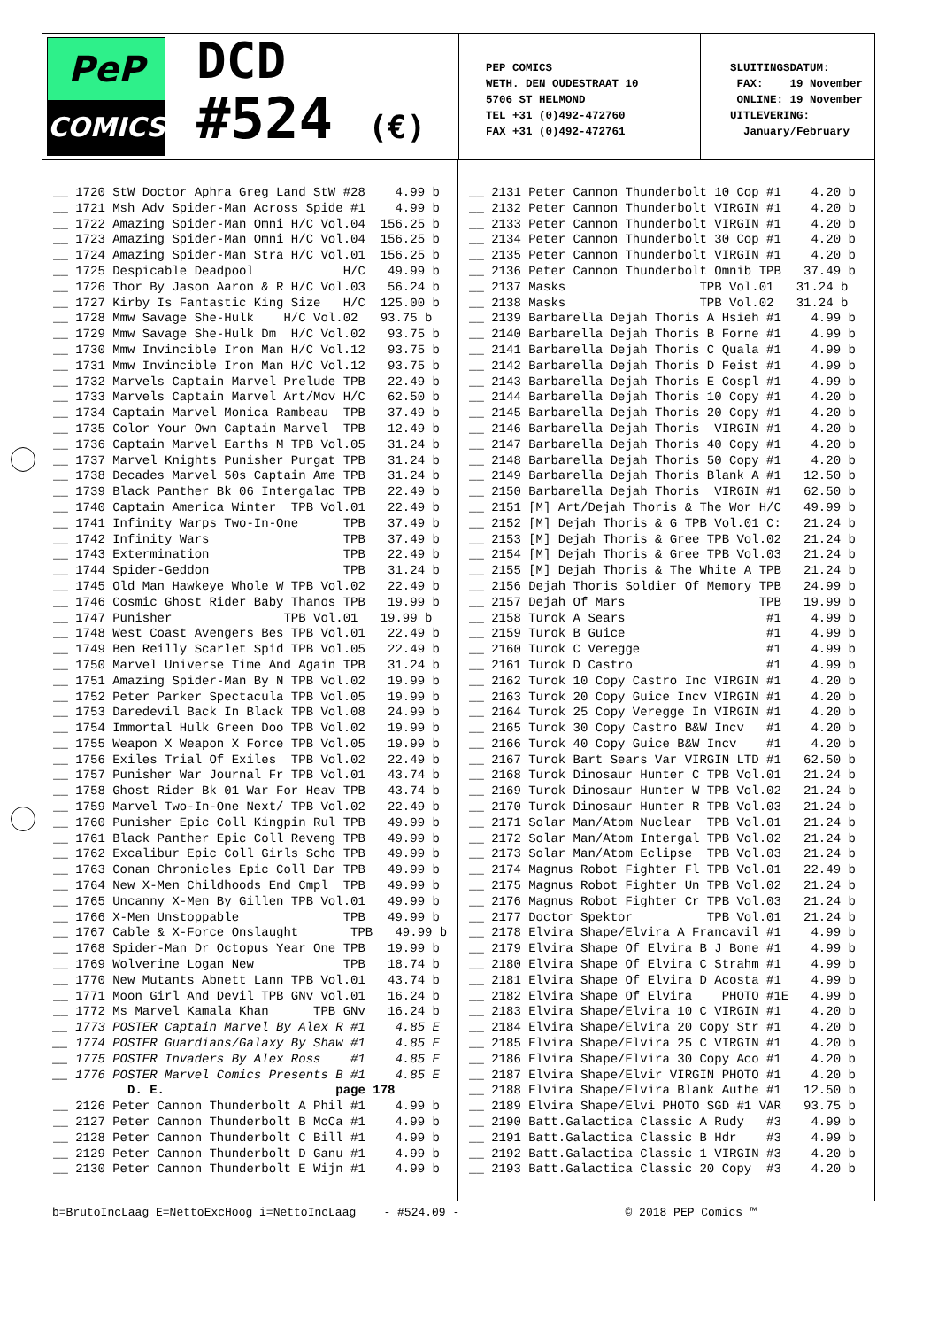PeP
COMICS
DCD
#524 (€)
PEP COMICS WETH. DEN OUDESTRAAT 10 5706 ST HELMOND TEL +31 (0)492-472760 FAX +31 (0)492-472761
SLUITINGSDATUM: FAX: 19 November ONLINE: 19 November UITLEVERING: January/February
__ 1720 StW Doctor Aphra Greg Land StW #28 4.99 b __ 1721 Msh Adv Spider-Man Across Spide #1 4.99 b __ 1722 Amazing Spider-Man Omni H/C Vol.04 156.25 b __ 1723 Amazing Spider-Man Omni H/C Vol.04 156.25 b __ 1724 Amazing Spider-Man Stra H/C Vol.01 156.25 b __ 1725 Despicable Deadpool H/C 49.99 b __ 1726 Thor By Jason Aaron & R H/C Vol.03 56.24 b __ 1727 Kirby Is Fantastic King Size H/C 125.00 b __ 1728 Mmw Savage She-Hulk H/C Vol.02 93.75 b __ 1729 Mmw Savage She-Hulk Dm H/C Vol.02 93.75 b __ 1730 Mmw Invincible Iron Man H/C Vol.12 93.75 b __ 1731 Mmw Invincible Iron Man H/C Vol.12 93.75 b __ 1732 Marvels Captain Marvel Prelude TPB 22.49 b __ 1733 Marvels Captain Marvel Art/Mov H/C 62.50 b __ 1734 Captain Marvel Monica Rambeau TPB 37.49 b __ 1735 Color Your Own Captain Marvel TPB 12.49 b __ 1736 Captain Marvel Earths M TPB Vol.05 31.24 b __ 1737 Marvel Knights Punisher Purgat TPB 31.24 b __ 1738 Decades Marvel 50s Captain Ame TPB 31.24 b __ 1739 Black Panther Bk 06 Intergalac TPB 22.49 b __ 1740 Captain America Winter TPB Vol.01 22.49 b __ 1741 Infinity Warps Two-In-One TPB 37.49 b __ 1742 Infinity Wars TPB 37.49 b __ 1743 Extermination TPB 22.49 b __ 1744 Spider-Geddon TPB 31.24 b __ 1745 Old Man Hawkeye Whole W TPB Vol.02 22.49 b __ 1746 Cosmic Ghost Rider Baby Thanos TPB 19.99 b __ 1747 Punisher TPB Vol.01 19.99 b __ 1748 West Coast Avengers Bes TPB Vol.01 22.49 b __ 1749 Ben Reilly Scarlet Spid TPB Vol.05 22.49 b __ 1750 Marvel Universe Time And Again TPB 31.24 b __ 1751 Amazing Spider-Man By N TPB Vol.02 19.99 b __ 1752 Peter Parker Spectacula TPB Vol.05 19.99 b __ 1753 Daredevil Back In Black TPB Vol.08 24.99 b __ 1754 Immortal Hulk Green Doo TPB Vol.02 19.99 b __ 1755 Weapon X Weapon X Force TPB Vol.05 19.99 b __ 1756 Exiles Trial Of Exiles TPB Vol.02 22.49 b __ 1757 Punisher War Journal Fr TPB Vol.01 43.74 b __ 1758 Ghost Rider Bk 01 War For Heav TPB 43.74 b __ 1759 Marvel Two-In-One Next/ TPB Vol.02 22.49 b __ 1760 Punisher Epic Coll Kingpin Rul TPB 49.99 b __ 1761 Black Panther Epic Coll Reveng TPB 49.99 b __ 1762 Excalibur Epic Coll Girls Scho TPB 49.99 b __ 1763 Conan Chronicles Epic Coll Dar TPB 49.99 b __ 1764 New X-Men Childhoods End Cmpl TPB 49.99 b __ 1765 Uncanny X-Men By Gillen TPB Vol.01 49.99 b __ 1766 X-Men Unstoppable TPB 49.99 b __ 1767 Cable & X-Force Onslaught TPB 49.99 b __ 1768 Spider-Man Dr Octopus Year One TPB 19.99 b __ 1769 Wolverine Logan New TPB 18.74 b __ 1770 New Mutants Abnett Lann TPB Vol.01 43.74 b __ 1771 Moon Girl And Devil TPB GNv Vol.01 16.24 b __ 1772 Ms Marvel Kamala Khan TPB GNv 16.24 b __ 1773 POSTER Captain Marvel By Alex R #1 4.85 E __ 1774 POSTER Guardians/Galaxy By Shaw #1 4.85 E __ 1775 POSTER Invaders By Alex Ross #1 4.85 E __ 1776 POSTER Marvel Comics Presents B #1 4.85 E D. E. page 178 __ 2126 Peter Cannon Thunderbolt A Phil #1 4.99 b __ 2127 Peter Cannon Thunderbolt B McCa #1 4.99 b __ 2128 Peter Cannon Thunderbolt C Bill #1 4.99 b __ 2129 Peter Cannon Thunderbolt D Ganu #1 4.99 b __ 2130 Peter Cannon Thunderbolt E Wijn #1 4.99 b
__ 2131 Peter Cannon Thunderbolt 10 Cop #1 4.20 b __ 2132 Peter Cannon Thunderbolt VIRGIN #1 4.20 b __ 2133 Peter Cannon Thunderbolt VIRGIN #1 4.20 b __ 2134 Peter Cannon Thunderbolt 30 Cop #1 4.20 b __ 2135 Peter Cannon Thunderbolt VIRGIN #1 4.20 b __ 2136 Peter Cannon Thunderbolt Omnib TPB 37.49 b __ 2137 Masks TPB Vol.01 31.24 b __ 2138 Masks TPB Vol.02 31.24 b __ 2139 Barbarella Dejah Thoris A Hsieh #1 4.99 b __ 2140 Barbarella Dejah Thoris B Forne #1 4.99 b __ 2141 Barbarella Dejah Thoris C Quala #1 4.99 b __ 2142 Barbarella Dejah Thoris D Feist #1 4.99 b __ 2143 Barbarella Dejah Thoris E Cospl #1 4.99 b __ 2144 Barbarella Dejah Thoris 10 Copy #1 4.20 b __ 2145 Barbarella Dejah Thoris 20 Copy #1 4.20 b __ 2146 Barbarella Dejah Thoris VIRGIN #1 4.20 b __ 2147 Barbarella Dejah Thoris 40 Copy #1 4.20 b __ 2148 Barbarella Dejah Thoris 50 Copy #1 4.20 b __ 2149 Barbarella Dejah Thoris Blank A #1 12.50 b __ 2150 Barbarella Dejah Thoris VIRGIN #1 62.50 b __ 2151 [M] Art/Dejah Thoris & The Wor H/C 49.99 b __ 2152 [M] Dejah Thoris & G TPB Vol.01 C: 21.24 b __ 2153 [M] Dejah Thoris & Gree TPB Vol.02 21.24 b __ 2154 [M] Dejah Thoris & Gree TPB Vol.03 21.24 b __ 2155 [M] Dejah Thoris & The White A TPB 21.24 b __ 2156 Dejah Thoris Soldier Of Memory TPB 24.99 b __ 2157 Dejah Of Mars TPB 19.99 b __ 2158 Turok A Sears #1 4.99 b __ 2159 Turok B Guice #1 4.99 b __ 2160 Turok C Veregge #1 4.99 b __ 2161 Turok D Castro #1 4.99 b __ 2162 Turok 10 Copy Castro Inc VIRGIN #1 4.20 b __ 2163 Turok 20 Copy Guice Incv VIRGIN #1 4.20 b __ 2164 Turok 25 Copy Veregge In VIRGIN #1 4.20 b __ 2165 Turok 30 Copy Castro B&W Incv #1 4.20 b __ 2166 Turok 40 Copy Guice B&W Incv #1 4.20 b __ 2167 Turok Bart Sears Var VIRGIN LTD #1 62.50 b __ 2168 Turok Dinosaur Hunter C TPB Vol.01 21.24 b __ 2169 Turok Dinosaur Hunter W TPB Vol.02 21.24 b __ 2170 Turok Dinosaur Hunter R TPB Vol.03 21.24 b __ 2171 Solar Man/Atom Nuclear TPB Vol.01 21.24 b __ 2172 Solar Man/Atom Intergal TPB Vol.02 21.24 b __ 2173 Solar Man/Atom Eclipse TPB Vol.03 21.24 b __ 2174 Magnus Robot Fighter Fl TPB Vol.01 22.49 b __ 2175 Magnus Robot Fighter Un TPB Vol.02 21.24 b __ 2176 Magnus Robot Fighter Cr TPB Vol.03 21.24 b __ 2177 Doctor Spektor TPB Vol.01 21.24 b __ 2178 Elvira Shape/Elvira A Francavil #1 4.99 b __ 2179 Elvira Shape Of Elvira B J Bone #1 4.99 b __ 2180 Elvira Shape Of Elvira C Strahm #1 4.99 b __ 2181 Elvira Shape Of Elvira D Acosta #1 4.99 b __ 2182 Elvira Shape Of Elvira PHOTO #1E 4.99 b __ 2183 Elvira Shape/Elvira 10 C VIRGIN #1 4.20 b __ 2184 Elvira Shape/Elvira 20 Copy Str #1 4.20 b __ 2185 Elvira Shape/Elvira 25 C VIRGIN #1 4.20 b __ 2186 Elvira Shape/Elvira 30 Copy Aco #1 4.20 b __ 2187 Elvira Shape/Elvir VIRGIN PHOTO #1 4.20 b __ 2188 Elvira Shape/Elvira Blank Authe #1 12.50 b __ 2189 Elvira Shape/Elvi PHOTO SGD #1 VAR 93.75 b __ 2190 Batt.Galactica Classic A Rudy #3 4.99 b __ 2191 Batt.Galactica Classic B Hdr #3 4.99 b __ 2192 Batt.Galactica Classic 1 VIRGIN #3 4.20 b __ 2193 Batt.Galactica Classic 20 Copy #3 4.20 b
b=BrutoIncLaag E=NettoExcHoog i=NettoIncLaag - #524.09 - © 2018 PEP Comics ™